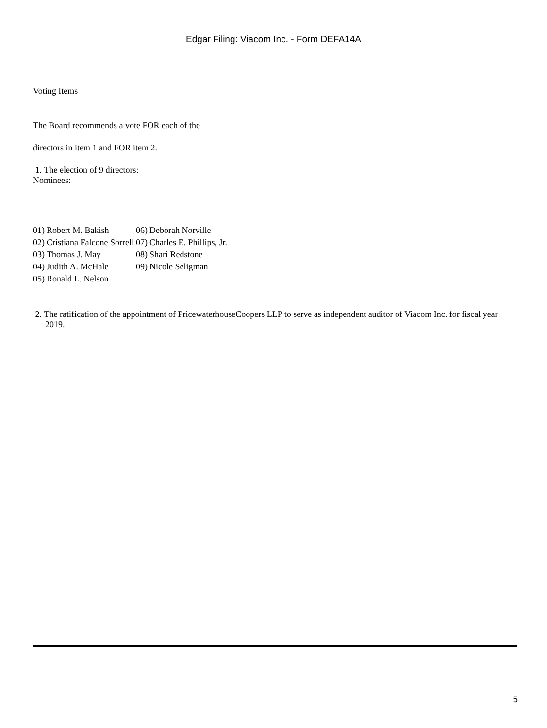Edgar Filing: Viacom Inc. - Form DEFA14A
Voting Items
The Board recommends a vote FOR each of the
directors in item 1 and FOR item 2.
1. The election of 9 directors:
Nominees:
| 01) | Robert M. Bakish | 06) | Deborah Norville |
| 02) | Cristiana Falcone Sorrell | 07) | Charles E. Phillips, Jr. |
| 03) | Thomas J. May | 08) | Shari Redstone |
| 04) | Judith A. McHale | 09) | Nicole Seligman |
| 05) | Ronald L. Nelson | | |
2. The ratification of the appointment of PricewaterhouseCoopers LLP to serve as independent auditor of Viacom Inc. for fiscal year 2019.
5